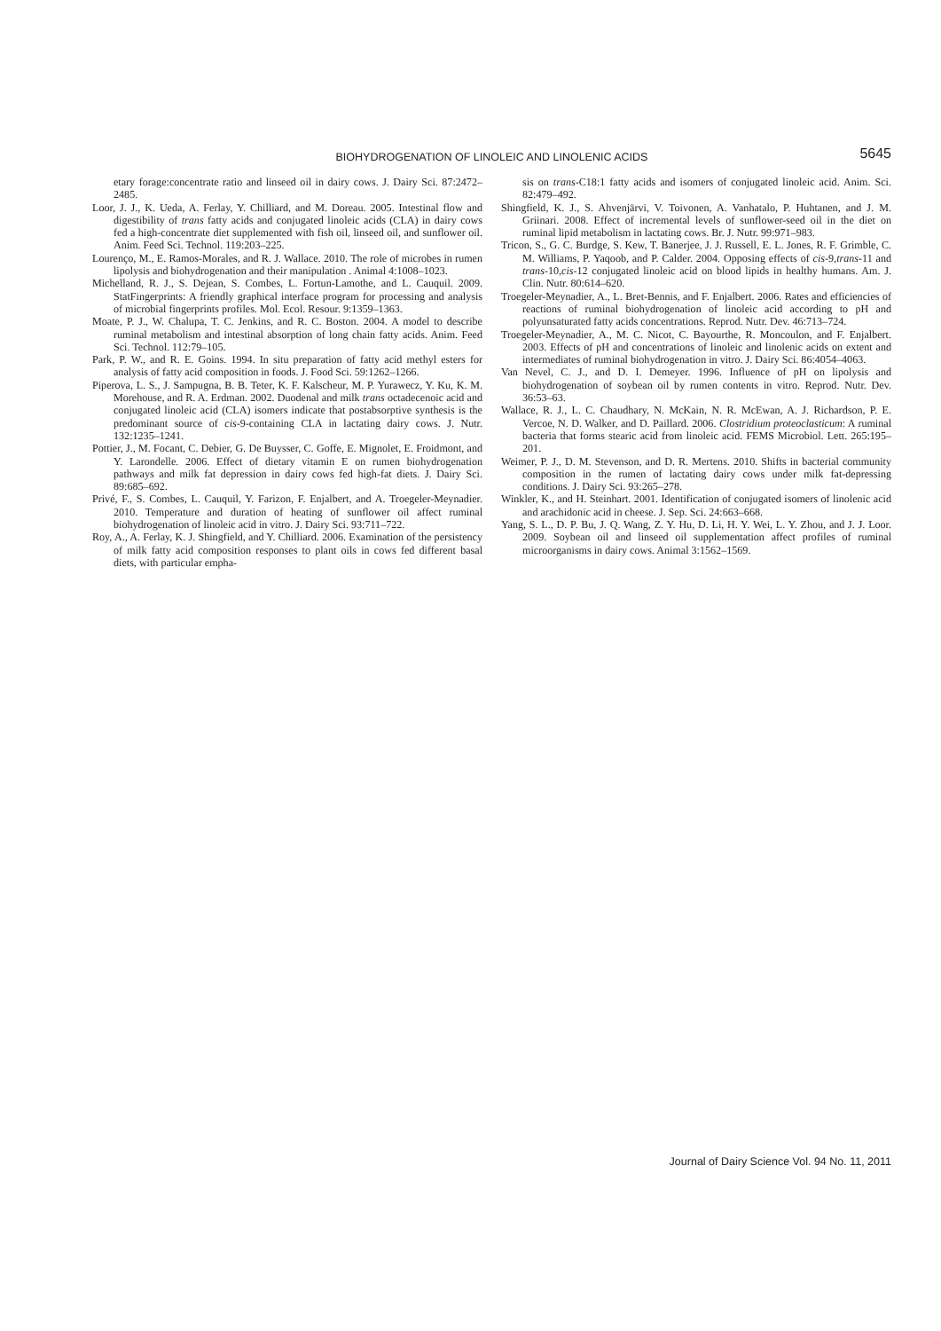BIOHYDROGENATION OF LINOLEIC AND LINOLENIC ACIDS
5645
etary forage:concentrate ratio and linseed oil in dairy cows. J. Dairy Sci. 87:2472–2485.
Loor, J. J., K. Ueda, A. Ferlay, Y. Chilliard, and M. Doreau. 2005. Intestinal flow and digestibility of trans fatty acids and conjugated linoleic acids (CLA) in dairy cows fed a high-concentrate diet supplemented with fish oil, linseed oil, and sunflower oil. Anim. Feed Sci. Technol. 119:203–225.
Lourenço, M., E. Ramos-Morales, and R. J. Wallace. 2010. The role of microbes in rumen lipolysis and biohydrogenation and their manipulation . Animal 4:1008–1023.
Michelland, R. J., S. Dejean, S. Combes, L. Fortun-Lamothe, and L. Cauquil. 2009. StatFingerprints: A friendly graphical interface program for processing and analysis of microbial fingerprints profiles. Mol. Ecol. Resour. 9:1359–1363.
Moate, P. J., W. Chalupa, T. C. Jenkins, and R. C. Boston. 2004. A model to describe ruminal metabolism and intestinal absorption of long chain fatty acids. Anim. Feed Sci. Technol. 112:79–105.
Park, P. W., and R. E. Goins. 1994. In situ preparation of fatty acid methyl esters for analysis of fatty acid composition in foods. J. Food Sci. 59:1262–1266.
Piperova, L. S., J. Sampugna, B. B. Teter, K. F. Kalscheur, M. P. Yurawecz, Y. Ku, K. M. Morehouse, and R. A. Erdman. 2002. Duodenal and milk trans octadecenoic acid and conjugated linoleic acid (CLA) isomers indicate that postabsorptive synthesis is the predominant source of cis-9-containing CLA in lactating dairy cows. J. Nutr. 132:1235–1241.
Pottier, J., M. Focant, C. Debier, G. De Buysser, C. Goffe, E. Mignolet, E. Froidmont, and Y. Larondelle. 2006. Effect of dietary vitamin E on rumen biohydrogenation pathways and milk fat depression in dairy cows fed high-fat diets. J. Dairy Sci. 89:685–692.
Privé, F., S. Combes, L. Cauquil, Y. Farizon, F. Enjalbert, and A. Troegeler-Meynadier. 2010. Temperature and duration of heating of sunflower oil affect ruminal biohydrogenation of linoleic acid in vitro. J. Dairy Sci. 93:711–722.
Roy, A., A. Ferlay, K. J. Shingfield, and Y. Chilliard. 2006. Examination of the persistency of milk fatty acid composition responses to plant oils in cows fed different basal diets, with particular empha-
sis on trans-C18:1 fatty acids and isomers of conjugated linoleic acid. Anim. Sci. 82:479–492.
Shingfield, K. J., S. Ahvenjärvi, V. Toivonen, A. Vanhatalo, P. Huhtanen, and J. M. Griinari. 2008. Effect of incremental levels of sunflower-seed oil in the diet on ruminal lipid metabolism in lactating cows. Br. J. Nutr. 99:971–983.
Tricon, S., G. C. Burdge, S. Kew, T. Banerjee, J. J. Russell, E. L. Jones, R. F. Grimble, C. M. Williams, P. Yaqoob, and P. Calder. 2004. Opposing effects of cis-9,trans-11 and trans-10,cis-12 conjugated linoleic acid on blood lipids in healthy humans. Am. J. Clin. Nutr. 80:614–620.
Troegeler-Meynadier, A., L. Bret-Bennis, and F. Enjalbert. 2006. Rates and efficiencies of reactions of ruminal biohydrogenation of linoleic acid according to pH and polyunsaturated fatty acids concentrations. Reprod. Nutr. Dev. 46:713–724.
Troegeler-Meynadier, A., M. C. Nicot, C. Bayourthe, R. Moncoulon, and F. Enjalbert. 2003. Effects of pH and concentrations of linoleic and linolenic acids on extent and intermediates of ruminal biohydrogenation in vitro. J. Dairy Sci. 86:4054–4063.
Van Nevel, C. J., and D. I. Demeyer. 1996. Influence of pH on lipolysis and biohydrogenation of soybean oil by rumen contents in vitro. Reprod. Nutr. Dev. 36:53–63.
Wallace, R. J., L. C. Chaudhary, N. McKain, N. R. McEwan, A. J. Richardson, P. E. Vercoe, N. D. Walker, and D. Paillard. 2006. Clostridium proteoclasticum: A ruminal bacteria that forms stearic acid from linoleic acid. FEMS Microbiol. Lett. 265:195–201.
Weimer, P. J., D. M. Stevenson, and D. R. Mertens. 2010. Shifts in bacterial community composition in the rumen of lactating dairy cows under milk fat-depressing conditions. J. Dairy Sci. 93:265–278.
Winkler, K., and H. Steinhart. 2001. Identification of conjugated isomers of linolenic acid and arachidonic acid in cheese. J. Sep. Sci. 24:663–668.
Yang, S. L., D. P. Bu, J. Q. Wang, Z. Y. Hu, D. Li, H. Y. Wei, L. Y. Zhou, and J. J. Loor. 2009. Soybean oil and linseed oil supplementation affect profiles of ruminal microorganisms in dairy cows. Animal 3:1562–1569.
Journal of Dairy Science Vol. 94 No. 11, 2011